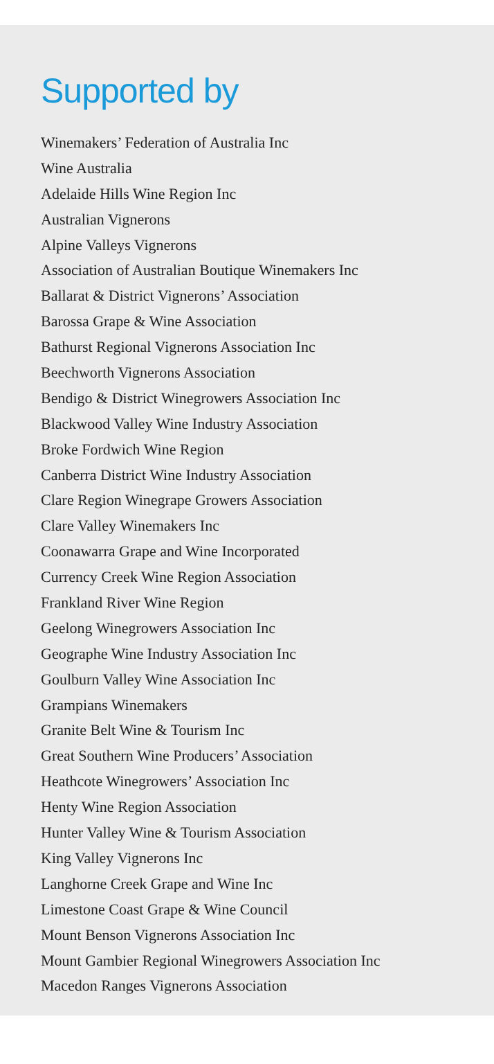Supported by
Winemakers’ Federation of Australia Inc
Wine Australia
Adelaide Hills Wine Region Inc
Australian Vignerons
Alpine Valleys Vignerons
Association of Australian Boutique Winemakers Inc
Ballarat & District Vignerons’ Association
Barossa Grape & Wine Association
Bathurst Regional Vignerons Association Inc
Beechworth Vignerons Association
Bendigo & District Winegrowers Association Inc
Blackwood Valley Wine Industry Association
Broke Fordwich Wine Region
Canberra District Wine Industry Association
Clare Region Winegrape Growers Association
Clare Valley Winemakers Inc
Coonawarra Grape and Wine Incorporated
Currency Creek Wine Region Association
Frankland River Wine Region
Geelong Winegrowers Association Inc
Geographe Wine Industry Association Inc
Goulburn Valley Wine Association Inc
Grampians Winemakers
Granite Belt Wine & Tourism Inc
Great Southern Wine Producers’ Association
Heathcote Winegrowers’ Association Inc
Henty Wine Region Association
Hunter Valley Wine & Tourism Association
King Valley Vignerons Inc
Langhorne Creek Grape and Wine Inc
Limestone Coast Grape & Wine Council
Mount Benson Vignerons Association Inc
Mount Gambier Regional Winegrowers Association Inc
Macedon Ranges Vignerons Association